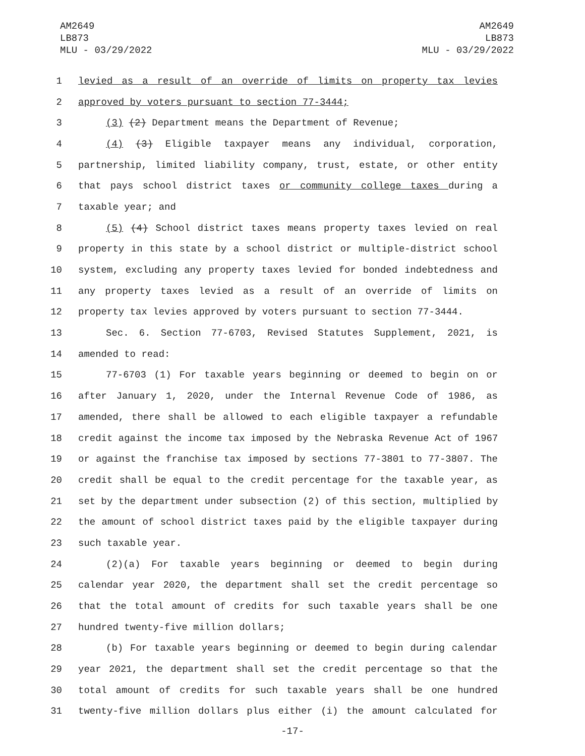AM2649
LB873
MLU - 03/29/2022
AM2649
LB873
MLU - 03/29/2022
1 levied as a result of an override of limits on property tax levies
2 approved by voters pursuant to section 77-3444;
3 (3) (2) Department means the Department of Revenue;
4 (4) (3) Eligible taxpayer means any individual, corporation,
5 partnership, limited liability company, trust, estate, or other entity
6 that pays school district taxes or community college taxes during a
7 taxable year; and
8 (5) (4) School district taxes means property taxes levied on real
9 property in this state by a school district or multiple-district school
10 system, excluding any property taxes levied for bonded indebtedness and
11 any property taxes levied as a result of an override of limits on
12 property tax levies approved by voters pursuant to section 77-3444.
13 Sec. 6. Section 77-6703, Revised Statutes Supplement, 2021, is
14 amended to read:
15 77-6703 (1) For taxable years beginning or deemed to begin on or
16 after January 1, 2020, under the Internal Revenue Code of 1986, as
17 amended, there shall be allowed to each eligible taxpayer a refundable
18 credit against the income tax imposed by the Nebraska Revenue Act of 1967
19 or against the franchise tax imposed by sections 77-3801 to 77-3807. The
20 credit shall be equal to the credit percentage for the taxable year, as
21 set by the department under subsection (2) of this section, multiplied by
22 the amount of school district taxes paid by the eligible taxpayer during
23 such taxable year.
24 (2)(a) For taxable years beginning or deemed to begin during
25 calendar year 2020, the department shall set the credit percentage so
26 that the total amount of credits for such taxable years shall be one
27 hundred twenty-five million dollars;
28 (b) For taxable years beginning or deemed to begin during calendar
29 year 2021, the department shall set the credit percentage so that the
30 total amount of credits for such taxable years shall be one hundred
31 twenty-five million dollars plus either (i) the amount calculated for
-17-